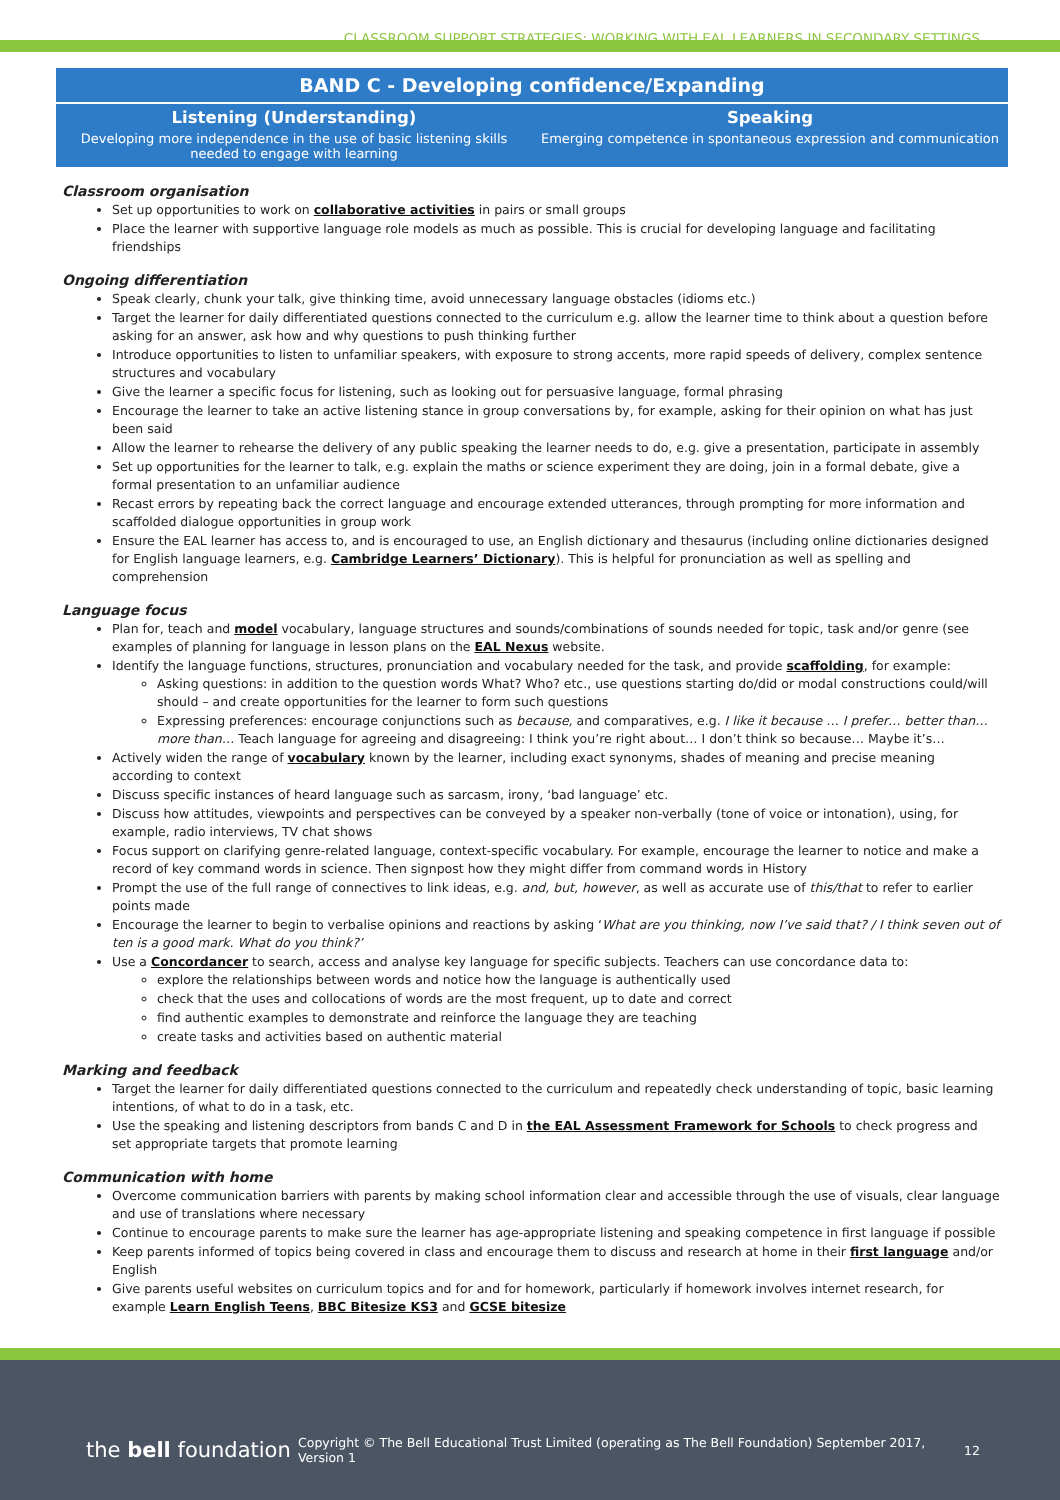CLASSROOM SUPPORT STRATEGIES: WORKING WITH EAL LEARNERS IN SECONDARY SETTINGS
BAND C - Developing confidence/Expanding
Listening (Understanding)
Developing more independence in the use of basic listening skills needed to engage with learning
Speaking
Emerging competence in spontaneous expression and communication
Classroom organisation
Set up opportunities to work on collaborative activities in pairs or small groups
Place the learner with supportive language role models as much as possible. This is crucial for developing language and facilitating friendships
Ongoing differentiation
Speak clearly, chunk your talk, give thinking time, avoid unnecessary language obstacles (idioms etc.)
Target the learner for daily differentiated questions connected to the curriculum e.g. allow the learner time to think about a question before asking for an answer, ask how and why questions to push thinking further
Introduce opportunities to listen to unfamiliar speakers, with exposure to strong accents, more rapid speeds of delivery, complex sentence structures and vocabulary
Give the learner a specific focus for listening, such as looking out for persuasive language, formal phrasing
Encourage the learner to take an active listening stance in group conversations by, for example, asking for their opinion on what has just been said
Allow the learner to rehearse the delivery of any public speaking the learner needs to do, e.g. give a presentation, participate in assembly
Set up opportunities for the learner to talk, e.g. explain the maths or science experiment they are doing, join in a formal debate, give a formal presentation to an unfamiliar audience
Recast errors by repeating back the correct language and encourage extended utterances, through prompting for more information and scaffolded dialogue opportunities in group work
Ensure the EAL learner has access to, and is encouraged to use, an English dictionary and thesaurus (including online dictionaries designed for English language learners, e.g. Cambridge Learners’ Dictionary). This is helpful for pronunciation as well as spelling and comprehension
Language focus
Plan for, teach and model vocabulary, language structures and sounds/combinations of sounds needed for topic, task and/or genre (see examples of planning for language in lesson plans on the EAL Nexus website.
Identify the language functions, structures, pronunciation and vocabulary needed for the task, and provide scaffolding, for example:
Asking questions: in addition to the question words What? Who? etc., use questions starting do/did or modal constructions could/will should – and create opportunities for the learner to form such questions
Expressing preferences: encourage conjunctions such as because, and comparatives, e.g. I like it because … I prefer… better than…more than… Teach language for agreeing and disagreeing: I think you’re right about… I don’t think so because… Maybe it’s…
Actively widen the range of vocabulary known by the learner, including exact synonyms, shades of meaning and precise meaning according to context
Discuss specific instances of heard language such as sarcasm, irony, ‘bad language’ etc.
Discuss how attitudes, viewpoints and perspectives can be conveyed by a speaker non-verbally (tone of voice or intonation), using, for example, radio interviews, TV chat shows
Focus support on clarifying genre-related language, context-specific vocabulary. For example, encourage the learner to notice and make a record of key command words in science. Then signpost how they might differ from command words in History
Prompt the use of the full range of connectives to link ideas, e.g. and, but, however, as well as accurate use of this/that to refer to earlier points made
Encourage the learner to begin to verbalise opinions and reactions by asking ‘What are you thinking, now I’ve said that? / I think seven out of ten is a good mark. What do you think?’
Use a Concordancer to search, access and analyse key language for specific subjects. Teachers can use concordance data to:
explore the relationships between words and notice how the language is authentically used
check that the uses and collocations of words are the most frequent, up to date and correct
find authentic examples to demonstrate and reinforce the language they are teaching
create tasks and activities based on authentic material
Marking and feedback
Target the learner for daily differentiated questions connected to the curriculum and repeatedly check understanding of topic, basic learning intentions, of what to do in a task, etc.
Use the speaking and listening descriptors from bands C and D in the EAL Assessment Framework for Schools to check progress and set appropriate targets that promote learning
Communication with home
Overcome communication barriers with parents by making school information clear and accessible through the use of visuals, clear language and use of translations where necessary
Continue to encourage parents to make sure the learner has age-appropriate listening and speaking competence in first language if possible
Keep parents informed of topics being covered in class and encourage them to discuss and research at home in their first language and/or English
Give parents useful websites on curriculum topics and for and for homework, particularly if homework involves internet research, for example Learn English Teens, BBC Bitesize KS3 and GCSE bitesize
the bell foundation
Copyright © The Bell Educational Trust Limited (operating as The Bell Foundation) September 2017, Version 1
12